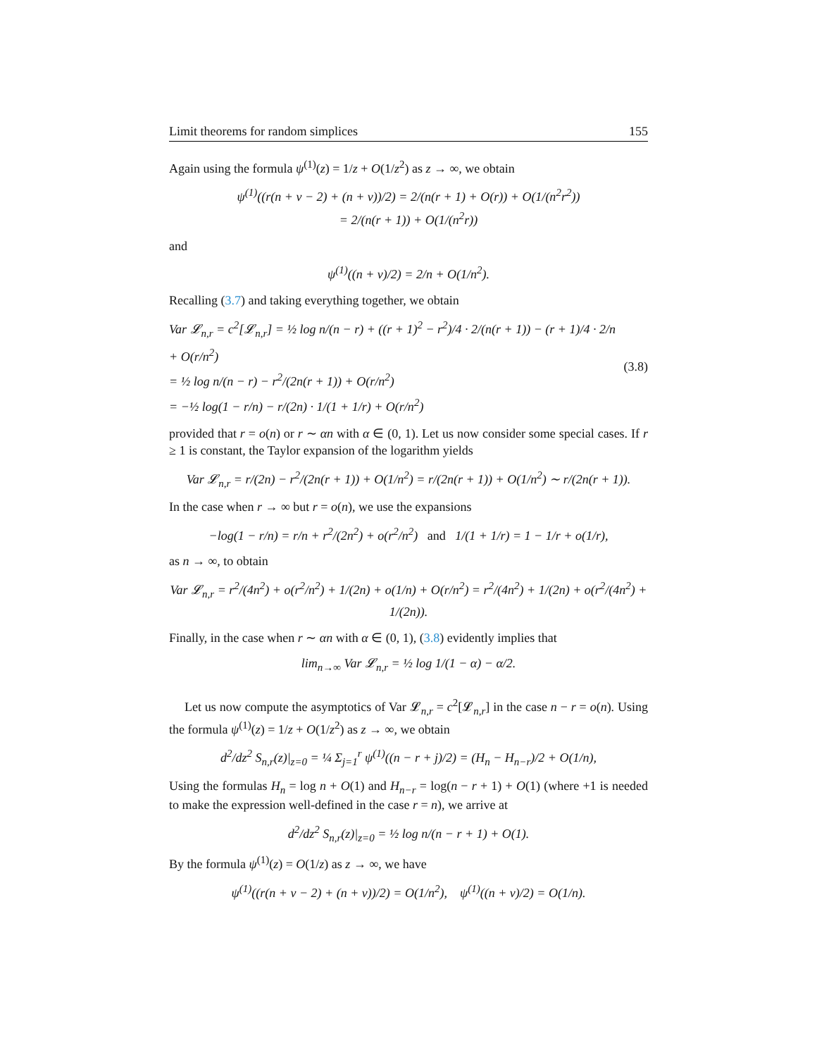Limit theorems for random simplices 155
Again using the formula ψ<sup>(1)</sup>(z) = 1/z + O(1/z<sup>2</sup>) as z → ∞, we obtain
ψ<sup>(1)</sup>((r(n + ν − 2) + (n + ν))/2) = 2/(n(r + 1) + O(r)) + O(1/(n<sup>2</sup>r<sup>2</sup>))
= 2/(n(r + 1)) + O(1/(n<sup>2</sup>r))
and
ψ<sup>(1)</sup>((n + ν)/2) = 2/n + O(1/n<sup>2</sup>).
Recalling (3.7) and taking everything together, we obtain
Var 𝓛<sub>n,r</sub> = c<sup>2</sup>[𝓛<sub>n,r</sub>] = ½ log n/(n − r) + ((r + 1)<sup>2</sup> − r<sup>2</sup>)/4 · 2/(n(r + 1)) − (r + 1)/4 · 2/n + O(r/n<sup>2</sup>)
= ½ log n/(n − r) − r<sup>2</sup>/(2n(r + 1)) + O(r/n<sup>2</sup>)
= −½ log(1 − r/n) − r/(2n) · 1/(1 + 1/r) + O(r/n<sup>2</sup>)
(3.8)
provided that r = o(n) or r ∼ αn with α ∈ (0, 1). Let us now consider some special cases. If r ≥ 1 is constant, the Taylor expansion of the logarithm yields
Var 𝓛<sub>n,r</sub> = r/(2n) − r<sup>2</sup>/(2n(r + 1)) + O(1/n<sup>2</sup>) = r/(2n(r + 1)) + O(1/n<sup>2</sup>) ∼ r/(2n(r + 1)).
In the case when r → ∞ but r = o(n), we use the expansions
−log(1 − r/n) = r/n + r<sup>2</sup>/(2n<sup>2</sup>) + o(r<sup>2</sup>/n<sup>2</sup>) and 1/(1 + 1/r) = 1 − 1/r + o(1/r),
as n → ∞, to obtain
Var 𝓛<sub>n,r</sub> = r<sup>2</sup>/(4n<sup>2</sup>) + o(r<sup>2</sup>/n<sup>2</sup>) + 1/(2n) + o(1/n) + O(r/n<sup>2</sup>) = r<sup>2</sup>/(4n<sup>2</sup>) + 1/(2n) + o(r<sup>2</sup>/(4n<sup>2</sup>) + 1/(2n)).
Finally, in the case when r ∼ αn with α ∈ (0, 1), (3.8) evidently implies that
lim<sub>n→∞</sub> Var 𝓛<sub>n,r</sub> = ½ log 1/(1 − α) − α/2.
Let us now compute the asymptotics of Var 𝓛<sub>n,r</sub> = c<sup>2</sup>[𝓛<sub>n,r</sub>] in the case n − r = o(n). Using the formula ψ<sup>(1)</sup>(z) = 1/z + O(1/z<sup>2</sup>) as z → ∞, we obtain
d<sup>2</sup>/dz<sup>2</sup> S<sub>n,r</sub>(z)|<sub>z=0</sub> = ¼ Σ<sub>j=1</sub><sup>r</sup> ψ<sup>(1)</sup>((n − r + j)/2) = (H<sub>n</sub> − H<sub>n−r</sub>)/2 + O(1/n),
Using the formulas H<sub>n</sub> = log n + O(1) and H<sub>n−r</sub> = log(n − r + 1) + O(1) (where +1 is needed to make the expression well-defined in the case r = n), we arrive at
d<sup>2</sup>/dz<sup>2</sup> S<sub>n,r</sub>(z)|<sub>z=0</sub> = ½ log n/(n − r + 1) + O(1).
By the formula ψ<sup>(1)</sup>(z) = O(1/z) as z → ∞, we have
ψ<sup>(1)</sup>((r(n + ν − 2) + (n + ν))/2) = O(1/n<sup>2</sup>), ψ<sup>(1)</sup>((n + ν)/2) = O(1/n).